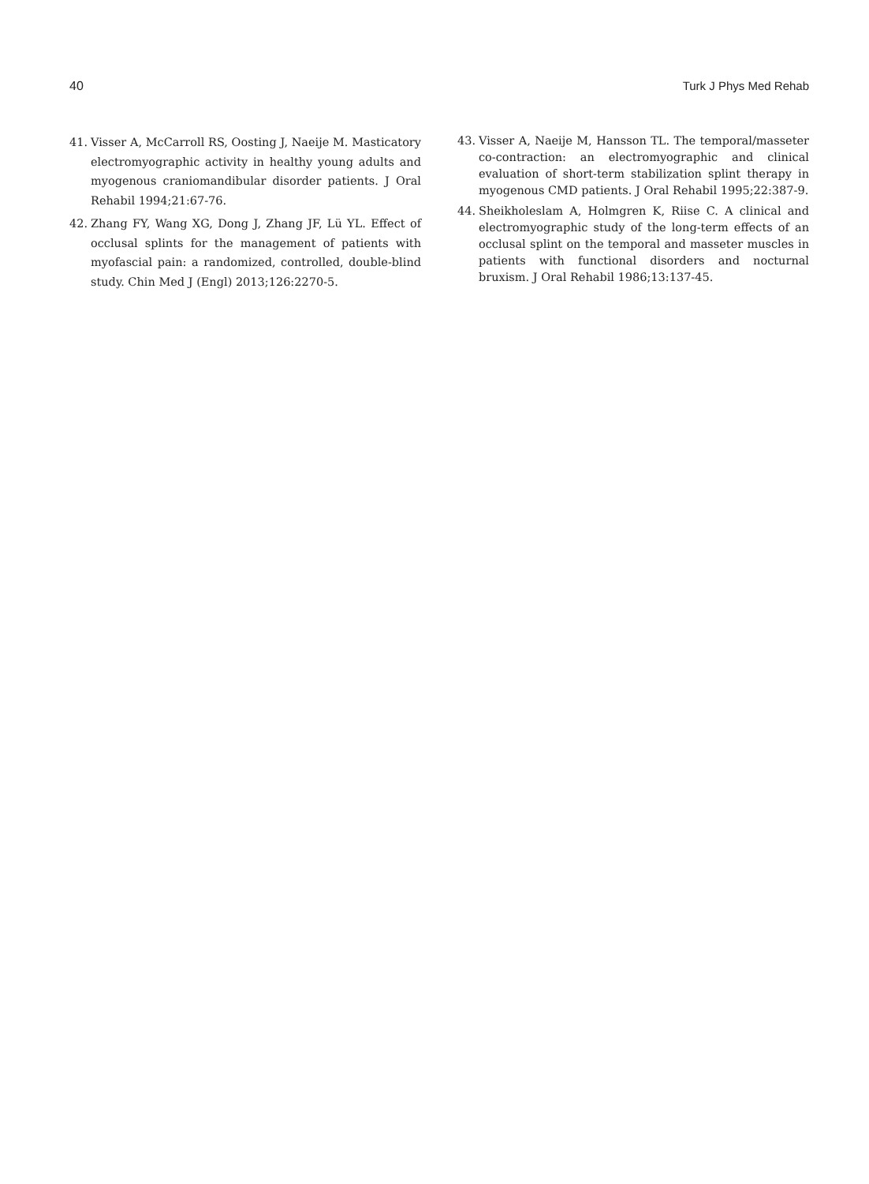40 Turk J Phys Med Rehab
41. Visser A, McCarroll RS, Oosting J, Naeije M. Masticatory electromyographic activity in healthy young adults and myogenous craniomandibular disorder patients. J Oral Rehabil 1994;21:67-76.
42. Zhang FY, Wang XG, Dong J, Zhang JF, Lü YL. Effect of occlusal splints for the management of patients with myofascial pain: a randomized, controlled, double-blind study. Chin Med J (Engl) 2013;126:2270-5.
43. Visser A, Naeije M, Hansson TL. The temporal/masseter co-contraction: an electromyographic and clinical evaluation of short-term stabilization splint therapy in myogenous CMD patients. J Oral Rehabil 1995;22:387-9.
44. Sheikholeslam A, Holmgren K, Riise C. A clinical and electromyographic study of the long-term effects of an occlusal splint on the temporal and masseter muscles in patients with functional disorders and nocturnal bruxism. J Oral Rehabil 1986;13:137-45.